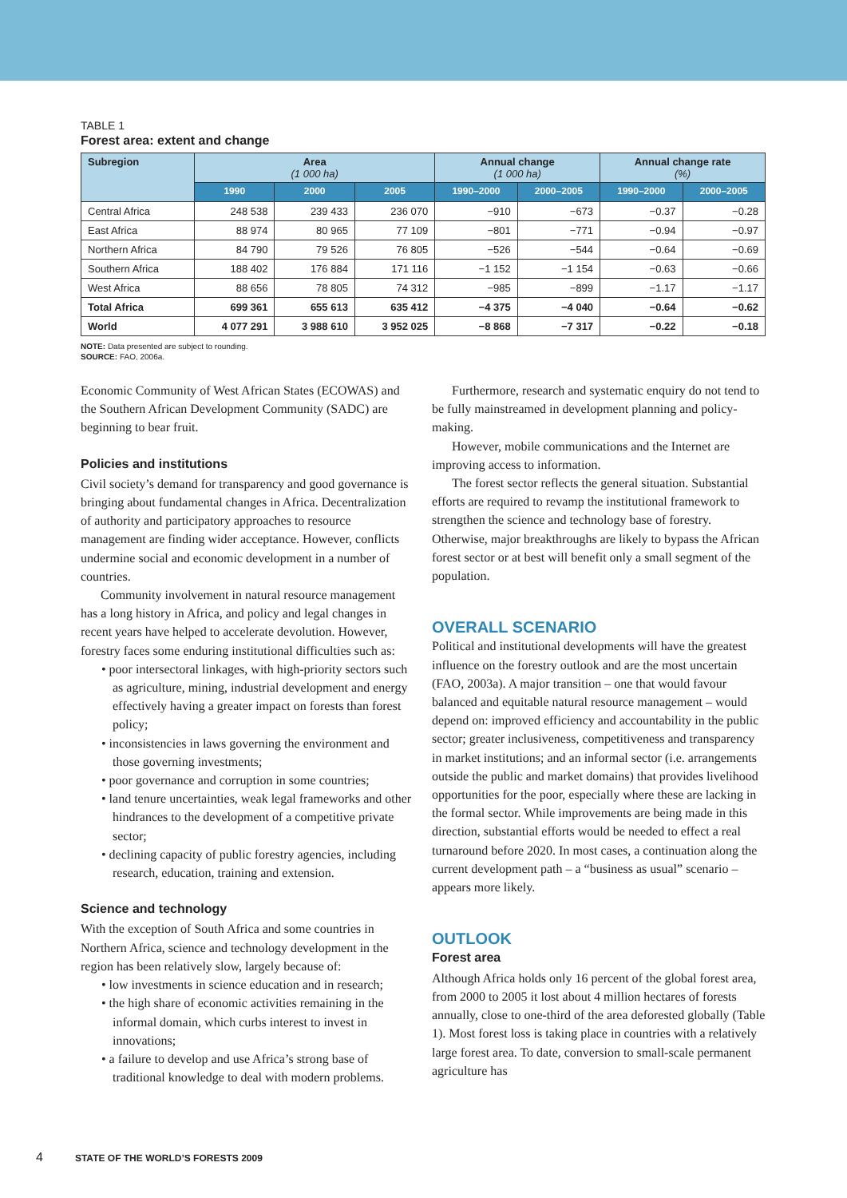TABLE 1
Forest area: extent and change
| Subregion | Area (1 000 ha) | | | Annual change (1 000 ha) | | Annual change rate (%) | |
| --- | --- | --- | --- | --- | --- | --- | --- |
| | 1990 | 2000 | 2005 | 1990–2000 | 2000–2005 | 1990–2000 | 2000–2005 |
| Central Africa | 248 538 | 239 433 | 236 070 | −910 | −673 | −0.37 | −0.28 |
| East Africa | 88 974 | 80 965 | 77 109 | −801 | −771 | −0.94 | −0.97 |
| Northern Africa | 84 790 | 79 526 | 76 805 | −526 | −544 | −0.64 | −0.69 |
| Southern Africa | 188 402 | 176 884 | 171 116 | −1 152 | −1 154 | −0.63 | −0.66 |
| West Africa | 88 656 | 78 805 | 74 312 | −985 | −899 | −1.17 | −1.17 |
| Total Africa | 699 361 | 655 613 | 635 412 | −4 375 | −4 040 | −0.64 | −0.62 |
| World | 4 077 291 | 3 988 610 | 3 952 025 | −8 868 | −7 317 | −0.22 | −0.18 |
NOTE: Data presented are subject to rounding.
SOURCE: FAO, 2006a.
Economic Community of West African States (ECOWAS) and the Southern African Development Community (SADC) are beginning to bear fruit.
Policies and institutions
Civil society’s demand for transparency and good governance is bringing about fundamental changes in Africa. Decentralization of authority and participatory approaches to resource management are finding wider acceptance. However, conflicts undermine social and economic development in a number of countries.
Community involvement in natural resource management has a long history in Africa, and policy and legal changes in recent years have helped to accelerate devolution. However, forestry faces some enduring institutional difficulties such as:
• poor intersectoral linkages, with high-priority sectors such as agriculture, mining, industrial development and energy effectively having a greater impact on forests than forest policy;
• inconsistencies in laws governing the environment and those governing investments;
• poor governance and corruption in some countries;
• land tenure uncertainties, weak legal frameworks and other hindrances to the development of a competitive private sector;
• declining capacity of public forestry agencies, including research, education, training and extension.
Science and technology
With the exception of South Africa and some countries in Northern Africa, science and technology development in the region has been relatively slow, largely because of:
• low investments in science education and in research;
• the high share of economic activities remaining in the informal domain, which curbs interest to invest in innovations;
• a failure to develop and use Africa’s strong base of traditional knowledge to deal with modern problems.
Furthermore, research and systematic enquiry do not tend to be fully mainstreamed in development planning and policy-making.
However, mobile communications and the Internet are improving access to information.
The forest sector reflects the general situation. Substantial efforts are required to revamp the institutional framework to strengthen the science and technology base of forestry. Otherwise, major breakthroughs are likely to bypass the African forest sector or at best will benefit only a small segment of the population.
OVERALL SCENARIO
Political and institutional developments will have the greatest influence on the forestry outlook and are the most uncertain (FAO, 2003a). A major transition – one that would favour balanced and equitable natural resource management – would depend on: improved efficiency and accountability in the public sector; greater inclusiveness, competitiveness and transparency in market institutions; and an informal sector (i.e. arrangements outside the public and market domains) that provides livelihood opportunities for the poor, especially where these are lacking in the formal sector. While improvements are being made in this direction, substantial efforts would be needed to effect a real turnaround before 2020. In most cases, a continuation along the current development path – a “business as usual” scenario – appears more likely.
OUTLOOK
Forest area
Although Africa holds only 16 percent of the global forest area, from 2000 to 2005 it lost about 4 million hectares of forests annually, close to one-third of the area deforested globally (Table 1). Most forest loss is taking place in countries with a relatively large forest area. To date, conversion to small-scale permanent agriculture has
4 STATE OF THE WORLD’S FORESTS 2009